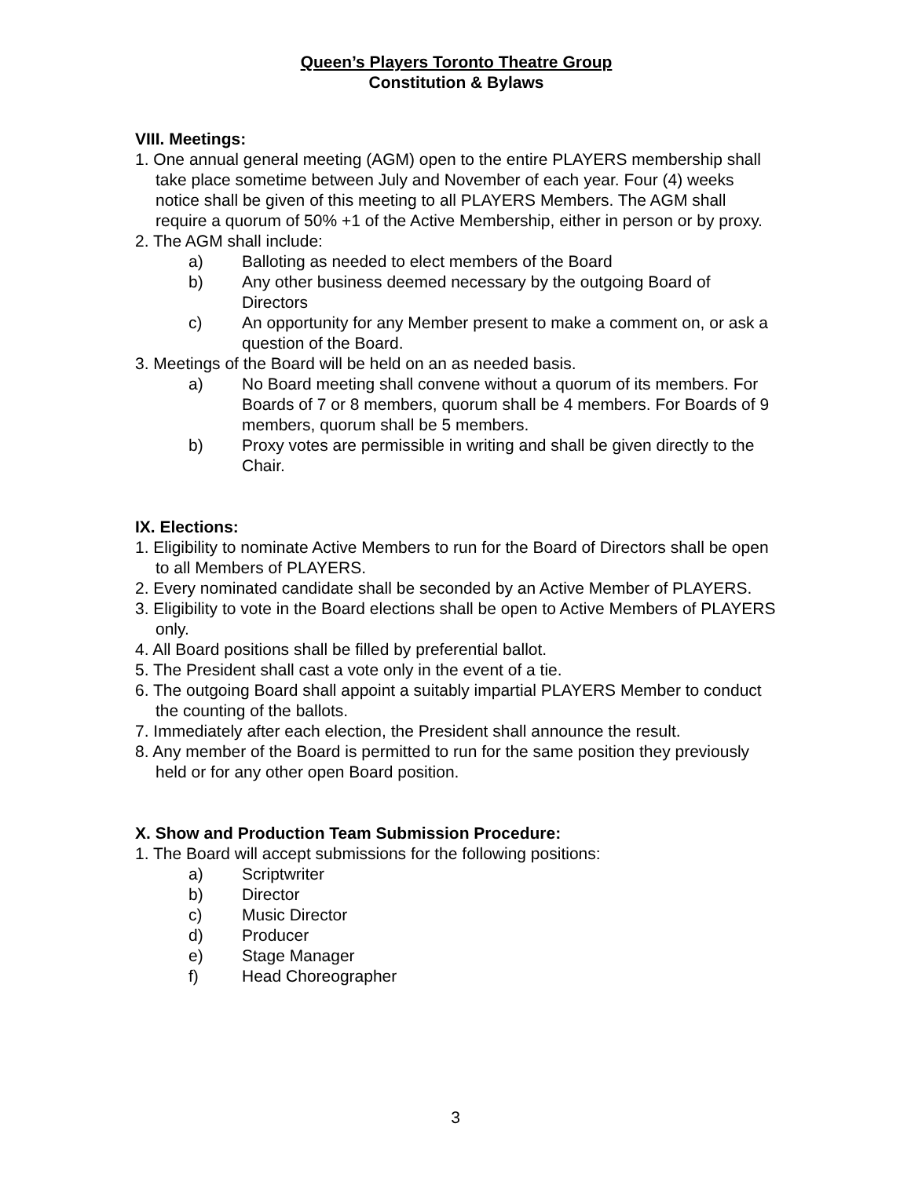Queen’s Players Toronto Theatre Group
Constitution & Bylaws
VIII. Meetings:
1. One annual general meeting (AGM) open to the entire PLAYERS membership shall take place sometime between July and November of each year. Four (4) weeks notice shall be given of this meeting to all PLAYERS Members. The AGM shall require a quorum of 50% +1 of the Active Membership, either in person or by proxy.
2. The AGM shall include:
a) Balloting as needed to elect members of the Board
b) Any other business deemed necessary by the outgoing Board of Directors
c) An opportunity for any Member present to make a comment on, or ask a question of the Board.
3. Meetings of the Board will be held on an as needed basis.
a) No Board meeting shall convene without a quorum of its members. For Boards of 7 or 8 members, quorum shall be 4 members. For Boards of 9 members, quorum shall be 5 members.
b) Proxy votes are permissible in writing and shall be given directly to the Chair.
IX. Elections:
1. Eligibility to nominate Active Members to run for the Board of Directors shall be open to all Members of PLAYERS.
2. Every nominated candidate shall be seconded by an Active Member of PLAYERS.
3. Eligibility to vote in the Board elections shall be open to Active Members of PLAYERS only.
4. All Board positions shall be filled by preferential ballot.
5. The President shall cast a vote only in the event of a tie.
6. The outgoing Board shall appoint a suitably impartial PLAYERS Member to conduct the counting of the ballots.
7. Immediately after each election, the President shall announce the result.
8. Any member of the Board is permitted to run for the same position they previously held or for any other open Board position.
X. Show and Production Team Submission Procedure:
1. The Board will accept submissions for the following positions:
a) Scriptwriter
b) Director
c) Music Director
d) Producer
e) Stage Manager
f) Head Choreographer
3